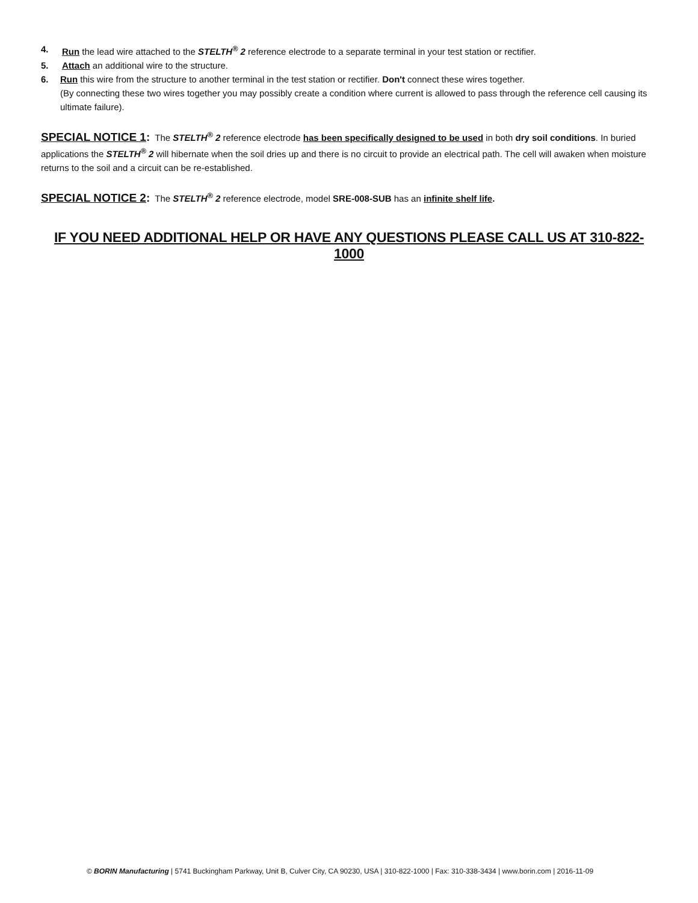4. Run the lead wire attached to the STELTH<sup>®</sup> 2 reference electrode to a separate terminal in your test station or rectifier.
5. Attach an additional wire to the structure.
6. Run this wire from the structure to another terminal in the test station or rectifier. Don't connect these wires together.
(By connecting these two wires together you may possibly create a condition where current is allowed to pass through the reference cell causing its ultimate failure).
SPECIAL NOTICE 1: The STELTH<sup>®</sup> 2 reference electrode has been specifically designed to be used in both dry soil conditions. In buried applications the STELTH<sup>®</sup> 2 will hibernate when the soil dries up and there is no circuit to provide an electrical path. The cell will awaken when moisture returns to the soil and a circuit can be re-established.
SPECIAL NOTICE 2: The STELTH<sup>®</sup> 2 reference electrode, model SRE-008-SUB has an infinite shelf life.
IF YOU NEED ADDITIONAL HELP OR HAVE ANY QUESTIONS PLEASE CALL US AT 310-822-1000
© BORIN Manufacturing | 5741 Buckingham Parkway, Unit B, Culver City, CA 90230, USA | 310-822-1000 | Fax: 310-338-3434 | www.borin.com | 2016-11-09